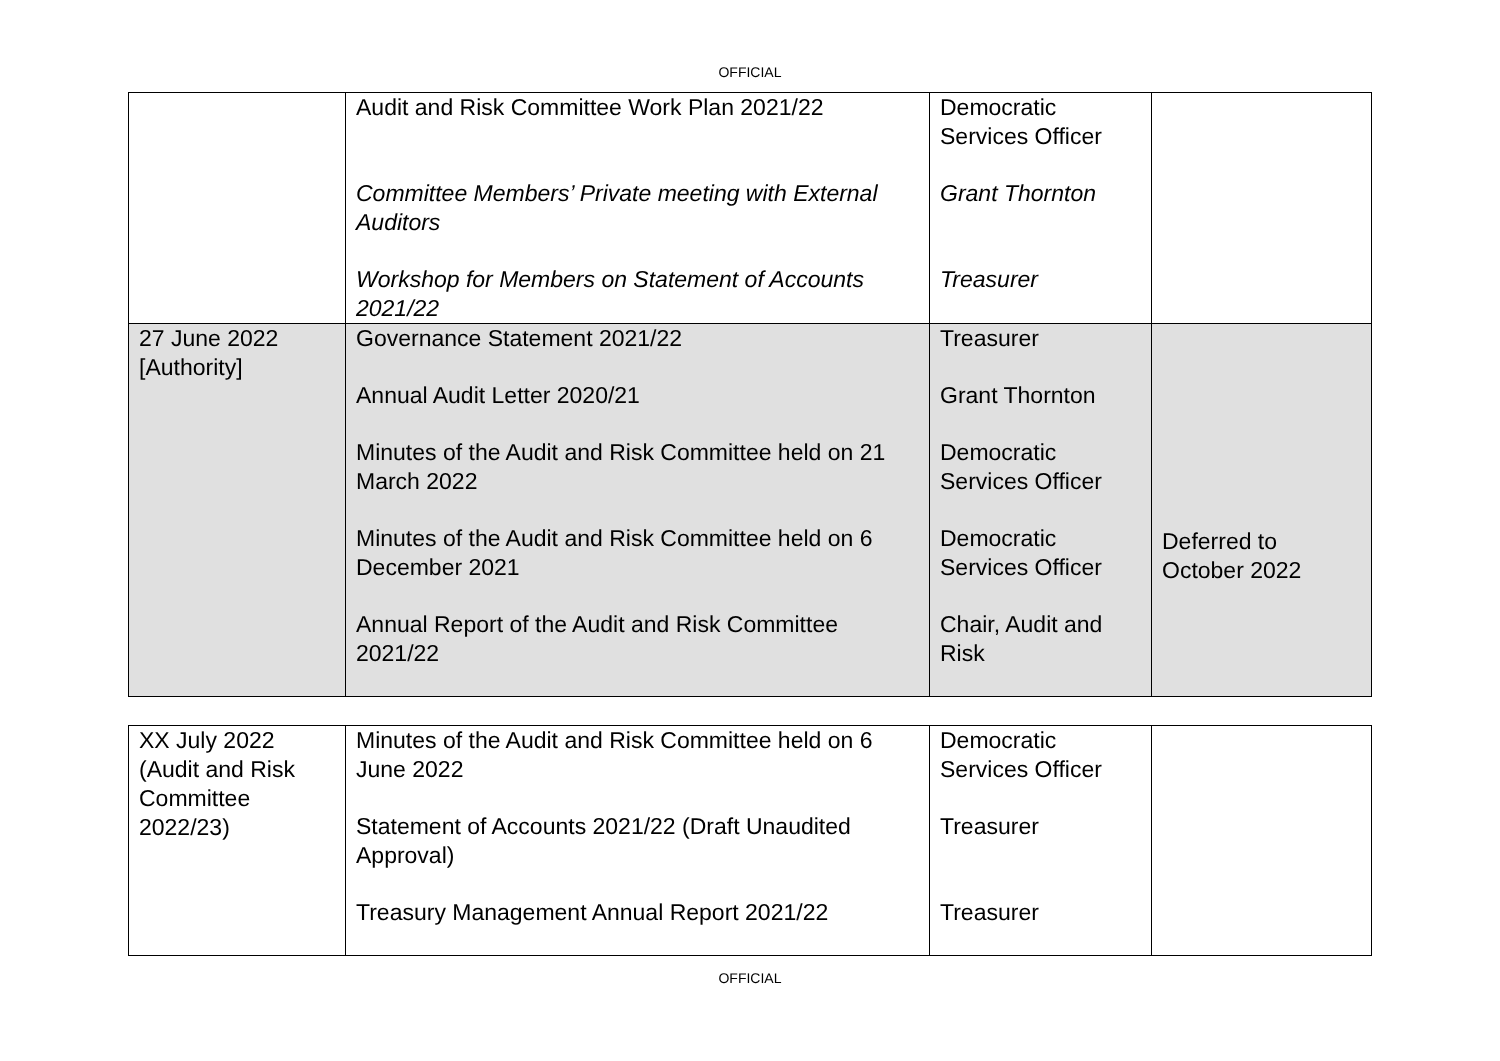OFFICIAL
| | Audit and Risk Committee Work Plan 2021/22 Committee Members’ Private meeting with External Auditors Workshop for Members on Statement of Accounts 2021/22 | Democratic Services Officer Grant Thornton Treasurer | |
| 27 June 2022 [Authority] | Governance Statement 2021/22 Annual Audit Letter 2020/21 Minutes of the Audit and Risk Committee held on 21 March 2022 Minutes of the Audit and Risk Committee held on 6 December 2021 Annual Report of the Audit and Risk Committee 2021/22 | Treasurer Grant Thornton Democratic Services Officer Democratic Services Officer Chair, Audit and Risk | Deferred to October 2022 |
| XX July 2022 (Audit and Risk Committee 2022/23) | Minutes of the Audit and Risk Committee held on 6 June 2022 Statement of Accounts 2021/22 (Draft Unaudited Approval) Treasury Management Annual Report 2021/22 | Democratic Services Officer Treasurer Treasurer | |
OFFICIAL